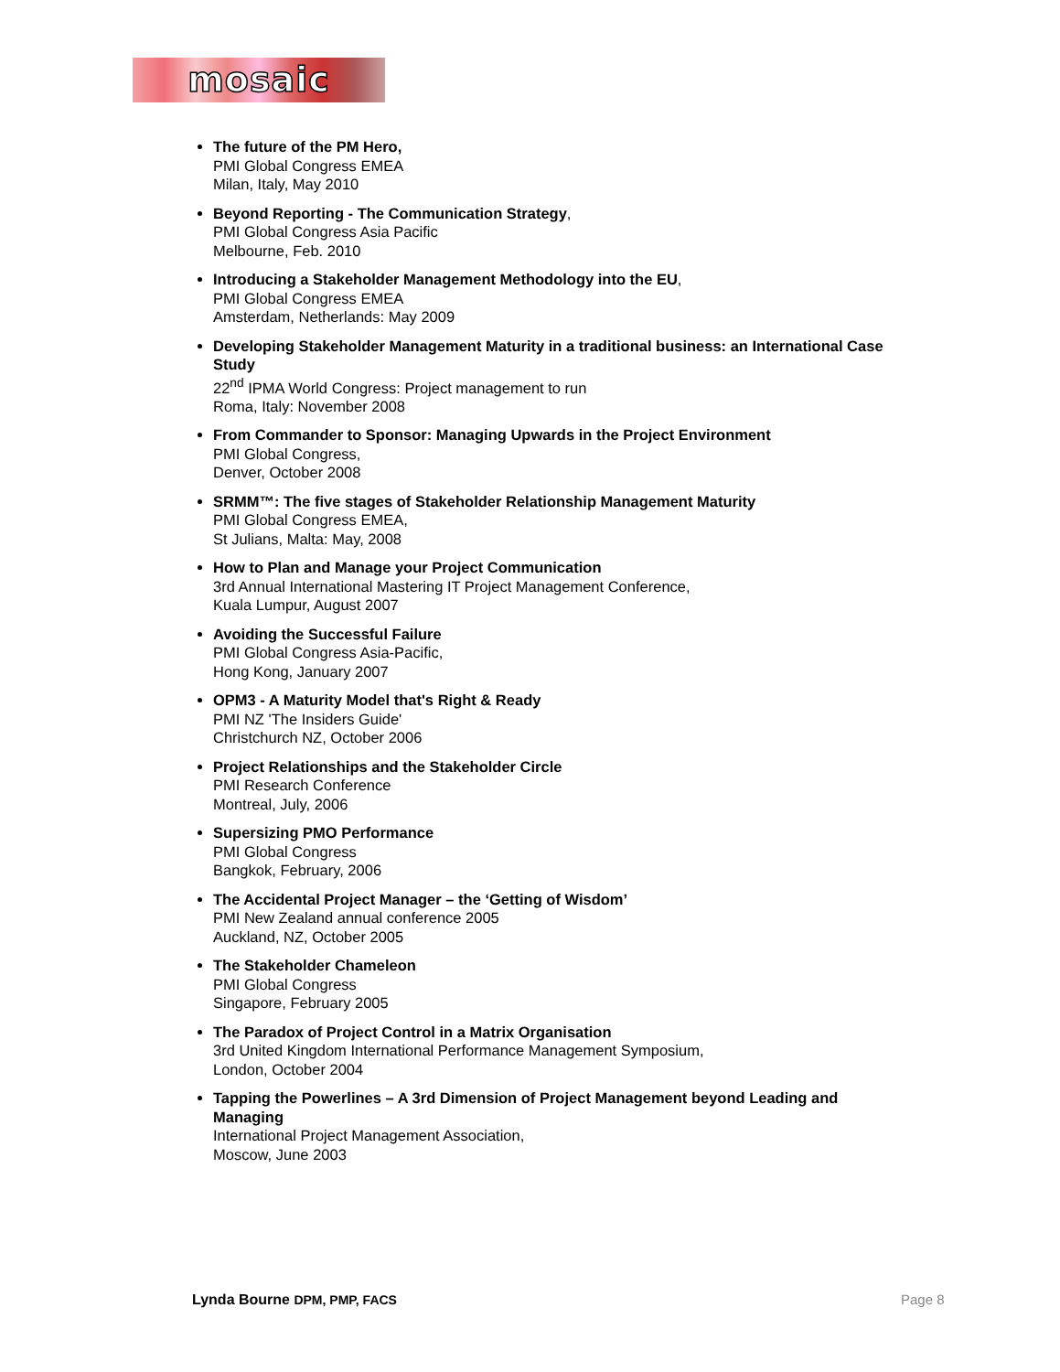mosaic
The future of the PM Hero,
PMI Global Congress EMEA
Milan, Italy, May 2010
Beyond Reporting - The Communication Strategy,
PMI Global Congress Asia Pacific
Melbourne, Feb. 2010
Introducing a Stakeholder Management Methodology into the EU,
PMI Global Congress EMEA
Amsterdam, Netherlands: May 2009
Developing Stakeholder Management Maturity in a traditional business: an International Case Study
22<sup>nd</sup> IPMA World Congress: Project management to run
Roma, Italy: November 2008
From Commander to Sponsor: Managing Upwards in the Project Environment
PMI Global Congress,
Denver, October 2008
SRMM™: The five stages of Stakeholder Relationship Management Maturity
PMI Global Congress EMEA,
St Julians, Malta: May, 2008
How to Plan and Manage your Project Communication
3rd Annual International Mastering IT Project Management Conference,
Kuala Lumpur, August 2007
Avoiding the Successful Failure
PMI Global Congress Asia-Pacific,
Hong Kong, January 2007
OPM3 - A Maturity Model that's Right & Ready
PMI NZ 'The Insiders Guide'
Christchurch NZ, October 2006
Project Relationships and the Stakeholder Circle
PMI Research Conference
Montreal, July, 2006
Supersizing PMO Performance
PMI Global Congress
Bangkok, February, 2006
The Accidental Project Manager – the ‘Getting of Wisdom’
PMI New Zealand annual conference 2005
Auckland, NZ, October 2005
The Stakeholder Chameleon
PMI Global Congress
Singapore, February 2005
The Paradox of Project Control in a Matrix Organisation
3rd United Kingdom International Performance Management Symposium,
London, October 2004
Tapping the Powerlines – A 3rd Dimension of Project Management beyond Leading and Managing
International Project Management Association,
Moscow, June 2003
Lynda Bourne DPM, PMP, FACS Page 8